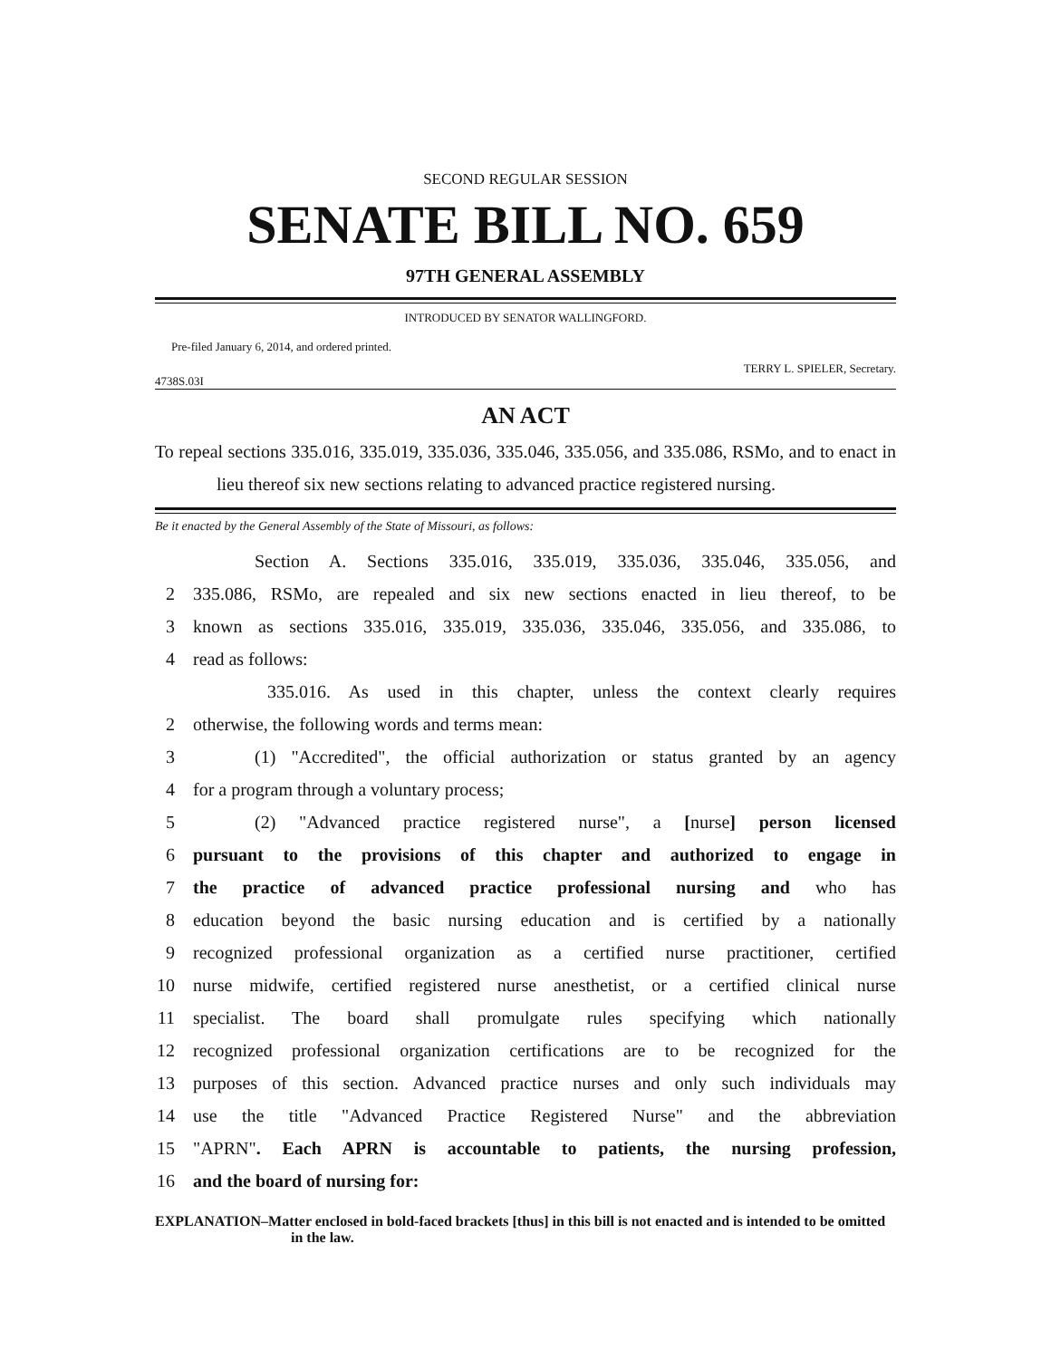SECOND REGULAR SESSION
SENATE BILL NO. 659
97TH GENERAL ASSEMBLY
INTRODUCED BY SENATOR WALLINGFORD.
Pre-filed January 6, 2014, and ordered printed.
4738S.03I TERRY L. SPIELER, Secretary.
AN ACT
To repeal sections 335.016, 335.019, 335.036, 335.046, 335.056, and 335.086, RSMo, and to enact in lieu thereof six new sections relating to advanced practice registered nursing.
Be it enacted by the General Assembly of the State of Missouri, as follows:
Section A. Sections 335.016, 335.019, 335.036, 335.046, 335.056, and
2 335.086, RSMo, are repealed and six new sections enacted in lieu thereof, to be
3 known as sections 335.016, 335.019, 335.036, 335.046, 335.056, and 335.086, to
4 read as follows:
335.016. As used in this chapter, unless the context clearly requires
2 otherwise, the following words and terms mean:
3 (1) "Accredited", the official authorization or status granted by an agency
4 for a program through a voluntary process;
5 (2) "Advanced practice registered nurse", a [nurse] person licensed
6 pursuant to the provisions of this chapter and authorized to engage in
7 the practice of advanced practice professional nursing and who has
8 education beyond the basic nursing education and is certified by a nationally
9 recognized professional organization as a certified nurse practitioner, certified
10 nurse midwife, certified registered nurse anesthetist, or a certified clinical nurse
11 specialist. The board shall promulgate rules specifying which nationally
12 recognized professional organization certifications are to be recognized for the
13 purposes of this section. Advanced practice nurses and only such individuals may
14 use the title "Advanced Practice Registered Nurse" and the abbreviation
15 "APRN". Each APRN is accountable to patients, the nursing profession,
16 and the board of nursing for:
EXPLANATION–Matter enclosed in bold-faced brackets [thus] in this bill is not enacted and is intended to be omitted in the law.